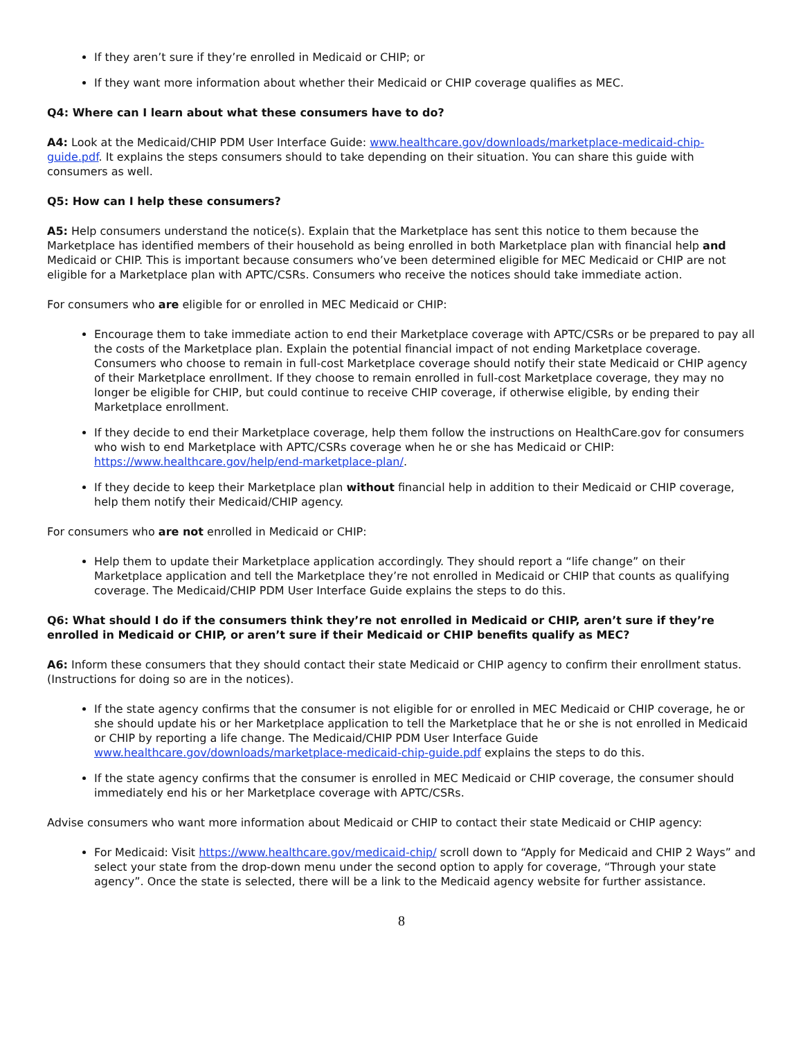If they aren’t sure if they’re enrolled in Medicaid or CHIP; or
If they want more information about whether their Medicaid or CHIP coverage qualifies as MEC.
Q4: Where can I learn about what these consumers have to do?
A4: Look at the Medicaid/CHIP PDM User Interface Guide: www.healthcare.gov/downloads/marketplace-medicaid-chip-guide.pdf. It explains the steps consumers should to take depending on their situation. You can share this guide with consumers as well.
Q5: How can I help these consumers?
A5: Help consumers understand the notice(s). Explain that the Marketplace has sent this notice to them because the Marketplace has identified members of their household as being enrolled in both Marketplace plan with financial help and Medicaid or CHIP. This is important because consumers who’ve been determined eligible for MEC Medicaid or CHIP are not eligible for a Marketplace plan with APTC/CSRs. Consumers who receive the notices should take immediate action.
For consumers who are eligible for or enrolled in MEC Medicaid or CHIP:
Encourage them to take immediate action to end their Marketplace coverage with APTC/CSRs or be prepared to pay all the costs of the Marketplace plan. Explain the potential financial impact of not ending Marketplace coverage. Consumers who choose to remain in full-cost Marketplace coverage should notify their state Medicaid or CHIP agency of their Marketplace enrollment. If they choose to remain enrolled in full-cost Marketplace coverage, they may no longer be eligible for CHIP, but could continue to receive CHIP coverage, if otherwise eligible, by ending their Marketplace enrollment.
If they decide to end their Marketplace coverage, help them follow the instructions on HealthCare.gov for consumers who wish to end Marketplace with APTC/CSRs coverage when he or she has Medicaid or CHIP: https://www.healthcare.gov/help/end-marketplace-plan/.
If they decide to keep their Marketplace plan without financial help in addition to their Medicaid or CHIP coverage, help them notify their Medicaid/CHIP agency.
For consumers who are not enrolled in Medicaid or CHIP:
Help them to update their Marketplace application accordingly. They should report a “life change” on their Marketplace application and tell the Marketplace they’re not enrolled in Medicaid or CHIP that counts as qualifying coverage. The Medicaid/CHIP PDM User Interface Guide explains the steps to do this.
Q6: What should I do if the consumers think they’re not enrolled in Medicaid or CHIP, aren’t sure if they’re enrolled in Medicaid or CHIP, or aren’t sure if their Medicaid or CHIP benefits qualify as MEC?
A6: Inform these consumers that they should contact their state Medicaid or CHIP agency to confirm their enrollment status. (Instructions for doing so are in the notices).
If the state agency confirms that the consumer is not eligible for or enrolled in MEC Medicaid or CHIP coverage, he or she should update his or her Marketplace application to tell the Marketplace that he or she is not enrolled in Medicaid or CHIP by reporting a life change. The Medicaid/CHIP PDM User Interface Guide www.healthcare.gov/downloads/marketplace-medicaid-chip-guide.pdf explains the steps to do this.
If the state agency confirms that the consumer is enrolled in MEC Medicaid or CHIP coverage, the consumer should immediately end his or her Marketplace coverage with APTC/CSRs.
Advise consumers who want more information about Medicaid or CHIP to contact their state Medicaid or CHIP agency:
For Medicaid: Visit https://www.healthcare.gov/medicaid-chip/ scroll down to “Apply for Medicaid and CHIP 2 Ways” and select your state from the drop-down menu under the second option to apply for coverage, “Through your state agency”. Once the state is selected, there will be a link to the Medicaid agency website for further assistance.
8